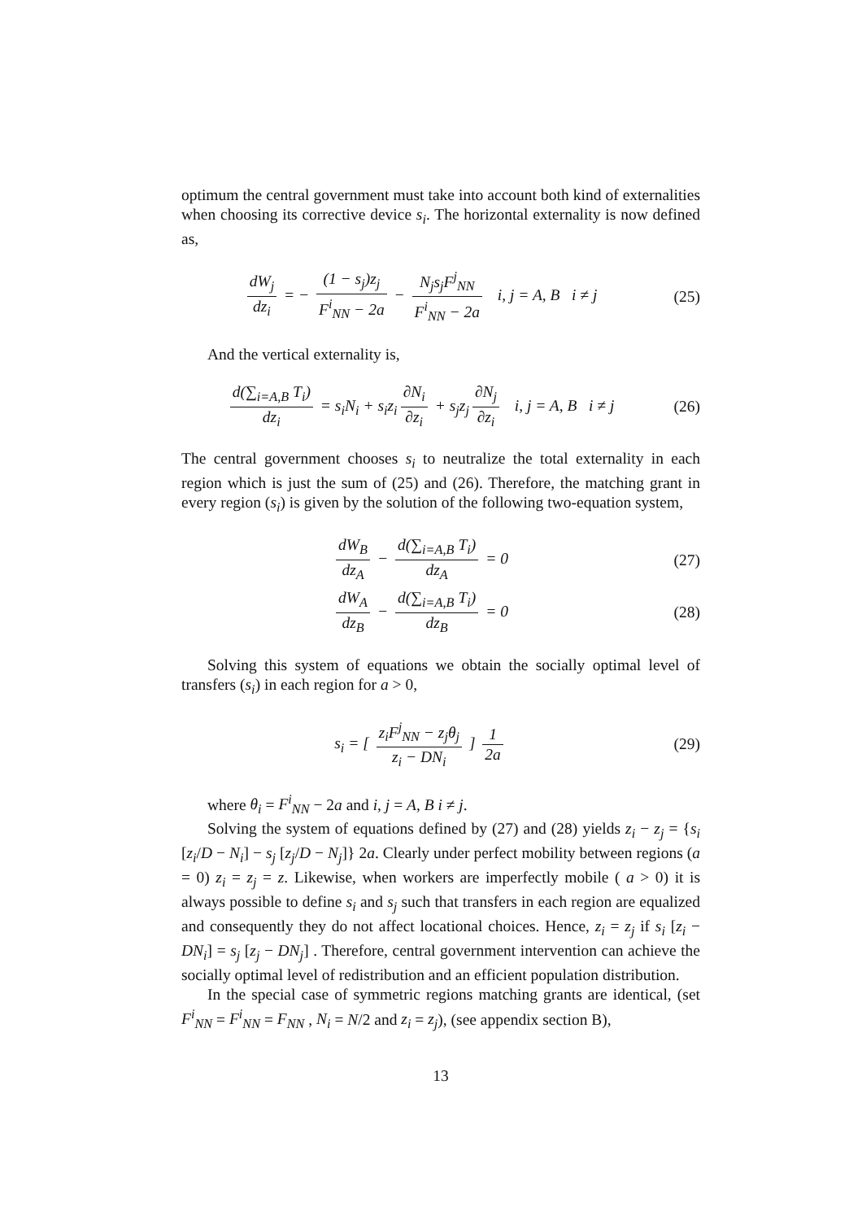optimum the central government must take into account both kind of externalities when choosing its corrective device s<sub>i</sub>. The horizontal externality is now defined as,
dW<sub>j</sub> dz<sub>i</sub> = − (1 − s<sub>j</sub>)z<sub>j</sub> F<sup>i</sup><sub>NN</sub> − 2a − N<sub>j</sub>s<sub>j</sub>F<sup>j</sup><sub>NN</sub> F<sup>i</sup><sub>NN</sub> − 2a i, j = A, B i ≠ j
(25)
And the vertical externality is,
d(∑<sub>i=A,B</sub> T<sub>i</sub>) dz<sub>i</sub> = s<sub>i</sub>N<sub>i</sub> + s<sub>i</sub>z<sub>i</sub> ∂N<sub>i</sub> ∂z<sub>i</sub> + s<sub>j</sub>z<sub>j</sub> ∂N<sub>j</sub> ∂z<sub>i</sub> i, j = A, B i ≠ j
(26)
The central government chooses s<sub>i</sub> to neutralize the total externality in each region which is just the sum of (25) and (26). Therefore, the matching grant in every region (s<sub>i</sub>) is given by the solution of the following two-equation system,
dW<sub>B</sub> dz<sub>A</sub> − d(∑<sub>i=A,B</sub> T<sub>i</sub>) dz<sub>A</sub> = 0 (27)
dW<sub>A</sub> dz<sub>B</sub> − d(∑<sub>i=A,B</sub> T<sub>i</sub>) dz<sub>B</sub> = 0 (28)
Solving this system of equations we obtain the socially optimal level of transfers (s<sub>i</sub>) in each region for a > 0,
s<sub>i</sub> = [ z<sub>i</sub>F<sup>j</sup><sub>NN</sub> − z<sub>j</sub>θ<sub>j</sub> z<sub>i</sub> − DN<sub>i</sub> ] 1 2a
(29)
where θ<sub>i</sub> = F<sup>i</sup><sub>NN</sub> − 2a and i, j = A, B i ≠ j.
Solving the system of equations defined by (27) and (28) yields z<sub>i</sub> − z<sub>j</sub> = {s<sub>i</sub> [z<sub>i</sub>/D − N<sub>i</sub>] − s<sub>j</sub> [z<sub>j</sub>/D − N<sub>j</sub>]} 2a. Clearly under perfect mobility between regions (a = 0) z<sub>i</sub> = z<sub>j</sub> = z. Likewise, when workers are imperfectly mobile ( a > 0) it is always possible to define s<sub>i</sub> and s<sub>j</sub> such that transfers in each region are equalized and consequently they do not affect locational choices. Hence, z<sub>i</sub> = z<sub>j</sub> if s<sub>i</sub> [z<sub>i</sub> − DN<sub>i</sub>] = s<sub>j</sub> [z<sub>j</sub> − DN<sub>j</sub>] . Therefore, central government intervention can achieve the socially optimal level of redistribution and an efficient population distribution.
In the special case of symmetric regions matching grants are identical, (set F<sup>i</sup><sub>NN</sub> = F<sup>i</sup><sub>NN</sub> = F<sub>NN</sub> , N<sub>i</sub> = N/2 and z<sub>i</sub> = z<sub>j</sub>), (see appendix section B),
13